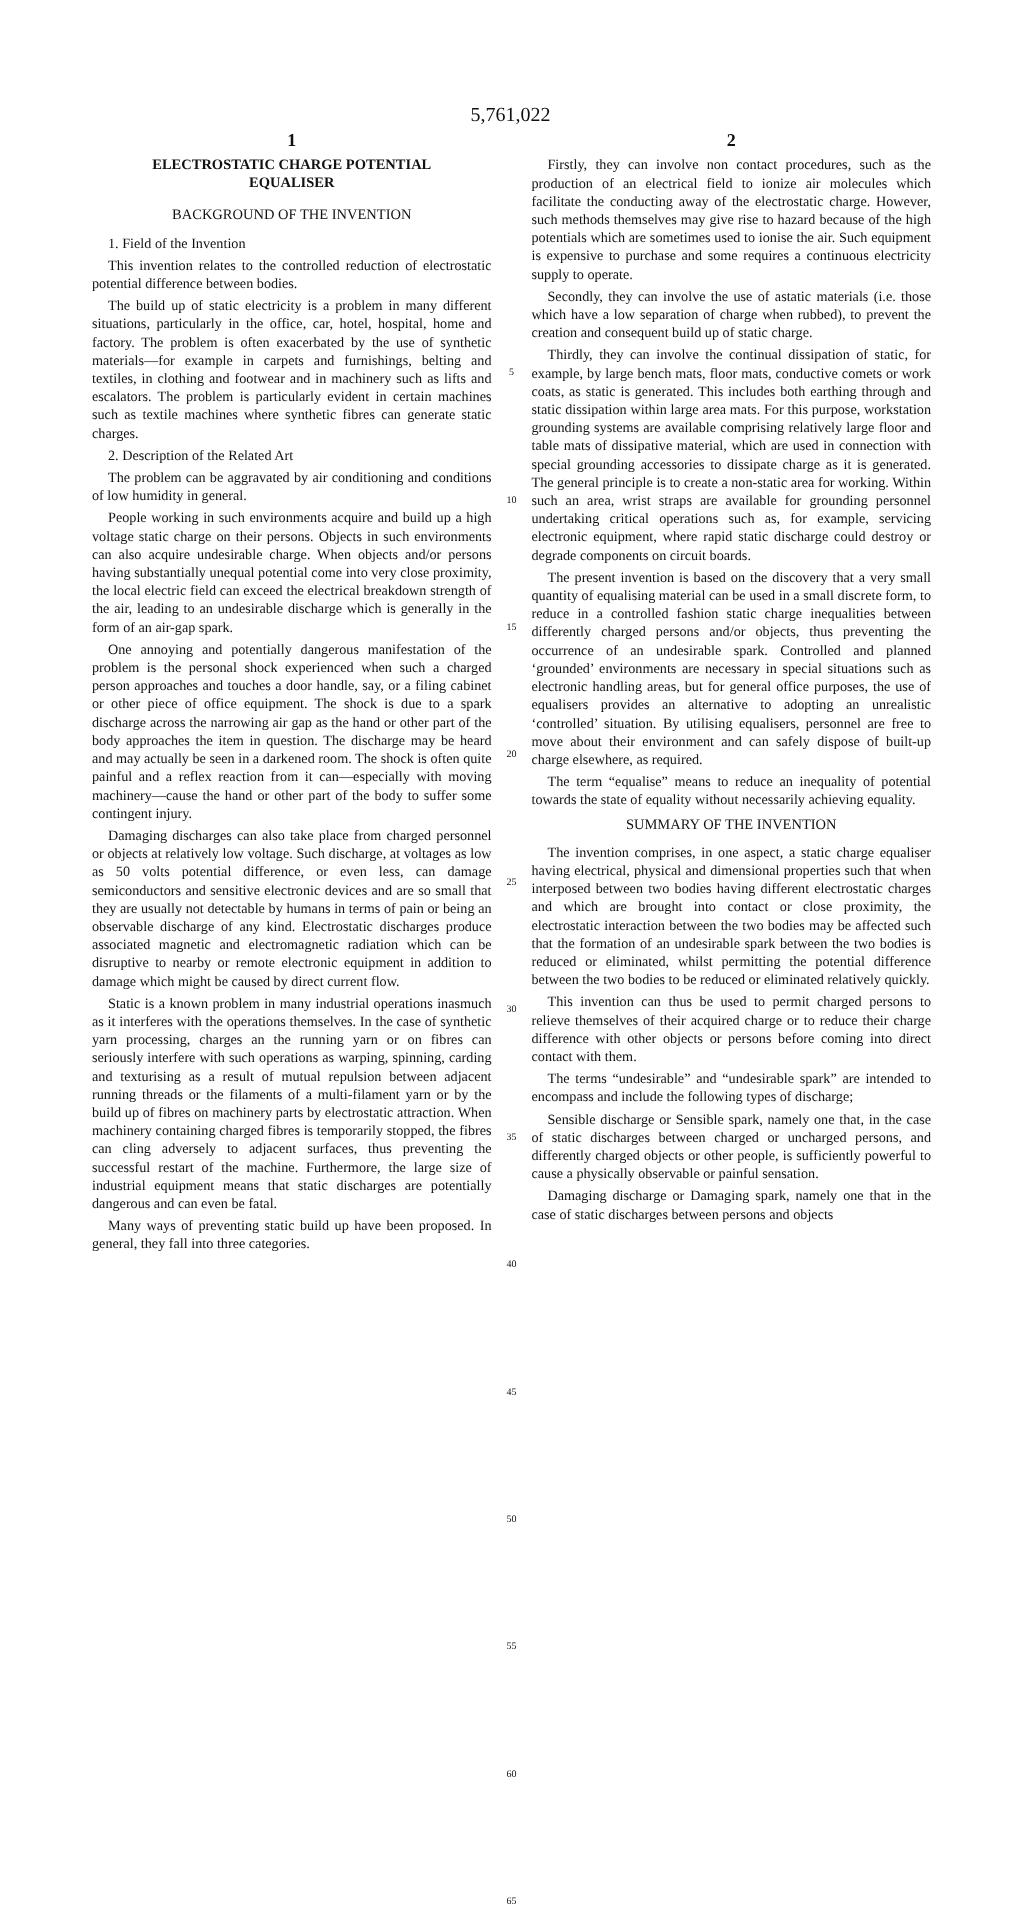5,761,022
1
ELECTROSTATIC CHARGE POTENTIAL
EQUALISER
BACKGROUND OF THE INVENTION
1. Field of the Invention
This invention relates to the controlled reduction of electrostatic potential difference between bodies.
The build up of static electricity is a problem in many different situations, particularly in the office, car, hotel, hospital, home and factory. The problem is often exacerbated by the use of synthetic materials—for example in carpets and furnishings, belting and textiles, in clothing and footwear and in machinery such as lifts and escalators. The problem is particularly evident in certain machines such as textile machines where synthetic fibres can generate static charges.
2. Description of the Related Art
The problem can be aggravated by air conditioning and conditions of low humidity in general.
People working in such environments acquire and build up a high voltage static charge on their persons. Objects in such environments can also acquire undesirable charge. When objects and/or persons having substantially unequal potential come into very close proximity, the local electric field can exceed the electrical breakdown strength of the air, leading to an undesirable discharge which is generally in the form of an air-gap spark.
One annoying and potentially dangerous manifestation of the problem is the personal shock experienced when such a charged person approaches and touches a door handle, say, or a filing cabinet or other piece of office equipment. The shock is due to a spark discharge across the narrowing air gap as the hand or other part of the body approaches the item in question. The discharge may be heard and may actually be seen in a darkened room. The shock is often quite painful and a reflex reaction from it can—especially with moving machinery—cause the hand or other part of the body to suffer some contingent injury.
Damaging discharges can also take place from charged personnel or objects at relatively low voltage. Such discharge, at voltages as low as 50 volts potential difference, or even less, can damage semiconductors and sensitive electronic devices and are so small that they are usually not detectable by humans in terms of pain or being an observable discharge of any kind. Electrostatic discharges produce associated magnetic and electromagnetic radiation which can be disruptive to nearby or remote electronic equipment in addition to damage which might be caused by direct current flow.
Static is a known problem in many industrial operations inasmuch as it interferes with the operations themselves. In the case of synthetic yarn processing, charges an the running yarn or on fibres can seriously interfere with such operations as warping, spinning, carding and texturising as a result of mutual repulsion between adjacent running threads or the filaments of a multi-filament yarn or by the build up of fibres on machinery parts by electrostatic attraction. When machinery containing charged fibres is temporarily stopped, the fibres can cling adversely to adjacent surfaces, thus preventing the successful restart of the machine. Furthermore, the large size of industrial equipment means that static discharges are potentially dangerous and can even be fatal.
Many ways of preventing static build up have been proposed. In general, they fall into three categories.
5
10
15
20
25
30
35
40
45
50
55
60
65
2
Firstly, they can involve non contact procedures, such as the production of an electrical field to ionize air molecules which facilitate the conducting away of the electrostatic charge. However, such methods themselves may give rise to hazard because of the high potentials which are sometimes used to ionise the air. Such equipment is expensive to purchase and some requires a continuous electricity supply to operate.
Secondly, they can involve the use of astatic materials (i.e. those which have a low separation of charge when rubbed), to prevent the creation and consequent build up of static charge.
Thirdly, they can involve the continual dissipation of static, for example, by large bench mats, floor mats, conductive comets or work coats, as static is generated. This includes both earthing through and static dissipation within large area mats. For this purpose, workstation grounding systems are available comprising relatively large floor and table mats of dissipative material, which are used in connection with special grounding accessories to dissipate charge as it is generated. The general principle is to create a non-static area for working. Within such an area, wrist straps are available for grounding personnel undertaking critical operations such as, for example, servicing electronic equipment, where rapid static discharge could destroy or degrade components on circuit boards.
The present invention is based on the discovery that a very small quantity of equalising material can be used in a small discrete form, to reduce in a controlled fashion static charge inequalities between differently charged persons and/or objects, thus preventing the occurrence of an undesirable spark. Controlled and planned ‘grounded’ environments are necessary in special situations such as electronic handling areas, but for general office purposes, the use of equalisers provides an alternative to adopting an unrealistic ‘controlled’ situation. By utilising equalisers, personnel are free to move about their environment and can safely dispose of built-up charge elsewhere, as required.
The term “equalise” means to reduce an inequality of potential towards the state of equality without necessarily achieving equality.
SUMMARY OF THE INVENTION
The invention comprises, in one aspect, a static charge equaliser having electrical, physical and dimensional properties such that when interposed between two bodies having different electrostatic charges and which are brought into contact or close proximity, the electrostatic interaction between the two bodies may be affected such that the formation of an undesirable spark between the two bodies is reduced or eliminated, whilst permitting the potential difference between the two bodies to be reduced or eliminated relatively quickly.
This invention can thus be used to permit charged persons to relieve themselves of their acquired charge or to reduce their charge difference with other objects or persons before coming into direct contact with them.
The terms “undesirable” and “undesirable spark” are intended to encompass and include the following types of discharge;
Sensible discharge or Sensible spark, namely one that, in the case of static discharges between charged or uncharged persons, and differently charged objects or other people, is sufficiently powerful to cause a physically observable or painful sensation.
Damaging discharge or Damaging spark, namely one that in the case of static discharges between persons and objects